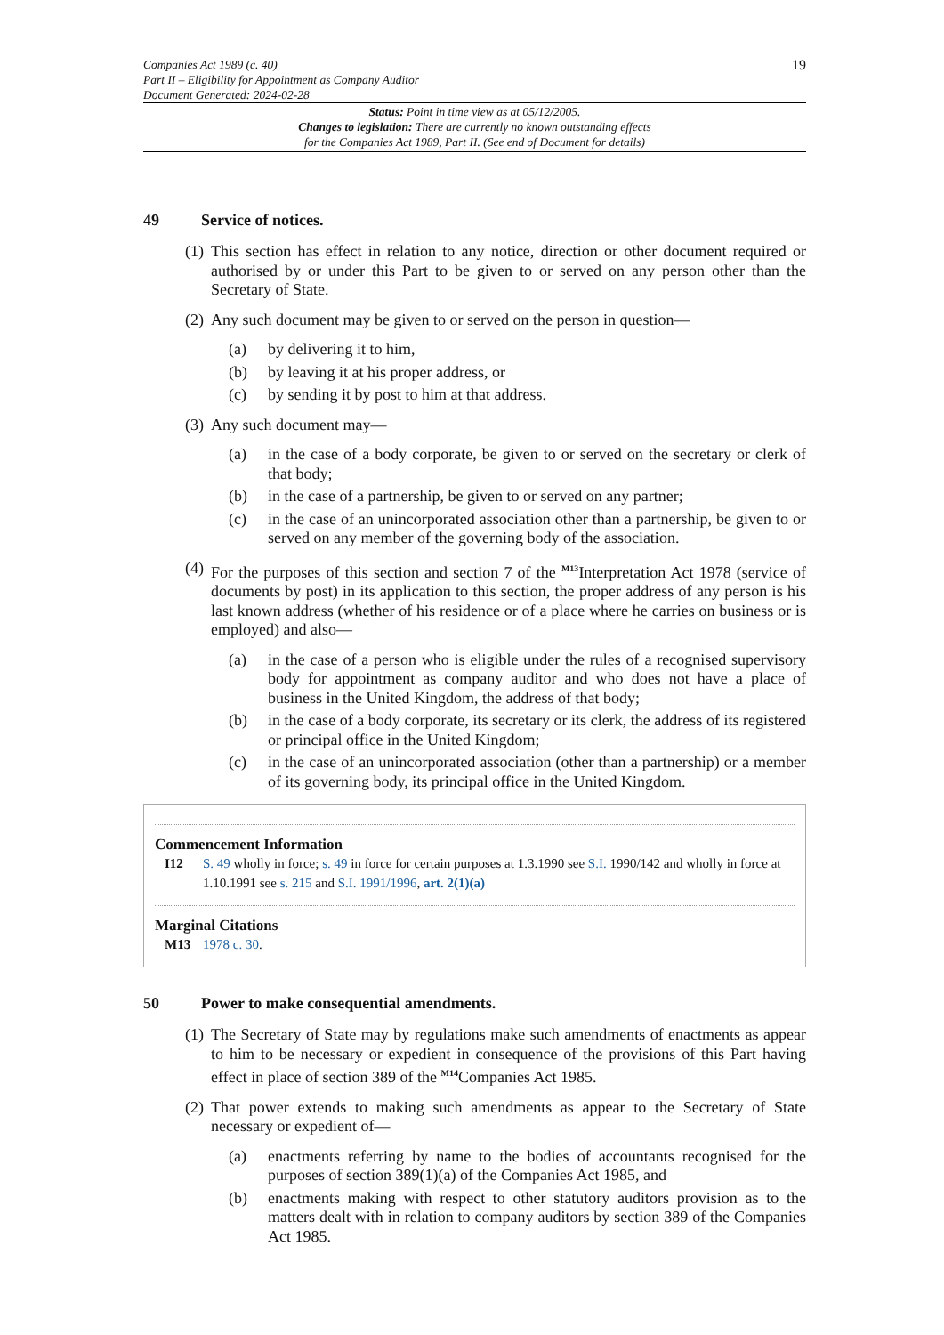Companies Act 1989 (c. 40)
Part II – Eligibility for Appointment as Company Auditor
Document Generated: 2024-02-28
19
Status: Point in time view as at 05/12/2005.
Changes to legislation: There are currently no known outstanding effects
for the Companies Act 1989, Part II. (See end of Document for details)
49 Service of notices.
(1) This section has effect in relation to any notice, direction or other document required or authorised by or under this Part to be given to or served on any person other than the Secretary of State.
(2) Any such document may be given to or served on the person in question—
(a) by delivering it to him,
(b) by leaving it at his proper address, or
(c) by sending it by post to him at that address.
(3) Any such document may—
(a) in the case of a body corporate, be given to or served on the secretary or clerk of that body;
(b) in the case of a partnership, be given to or served on any partner;
(c) in the case of an unincorporated association other than a partnership, be given to or served on any member of the governing body of the association.
(4) For the purposes of this section and section 7 of the <sup>M13</sup>Interpretation Act 1978 (service of documents by post) in its application to this section, the proper address of any person is his last known address (whether of his residence or of a place where he carries on business or is employed) and also—
(a) in the case of a person who is eligible under the rules of a recognised supervisory body for appointment as company auditor and who does not have a place of business in the United Kingdom, the address of that body;
(b) in the case of a body corporate, its secretary or its clerk, the address of its registered or principal office in the United Kingdom;
(c) in the case of an unincorporated association (other than a partnership) or a member of its governing body, its principal office in the United Kingdom.
Commencement Information
I12 S. 49 wholly in force; s. 49 in force for certain purposes at 1.3.1990 see S.I. 1990/142 and wholly in force at 1.10.1991 see s. 215 and S.I. 1991/1996, art. 2(1)(a)
Marginal Citations
M13 1978 c. 30.
50 Power to make consequential amendments.
(1) The Secretary of State may by regulations make such amendments of enactments as appear to him to be necessary or expedient in consequence of the provisions of this Part having effect in place of section 389 of the <sup>M14</sup>Companies Act 1985.
(2) That power extends to making such amendments as appear to the Secretary of State necessary or expedient of—
(a) enactments referring by name to the bodies of accountants recognised for the purposes of section 389(1)(a) of the Companies Act 1985, and
(b) enactments making with respect to other statutory auditors provision as to the matters dealt with in relation to company auditors by section 389 of the Companies Act 1985.